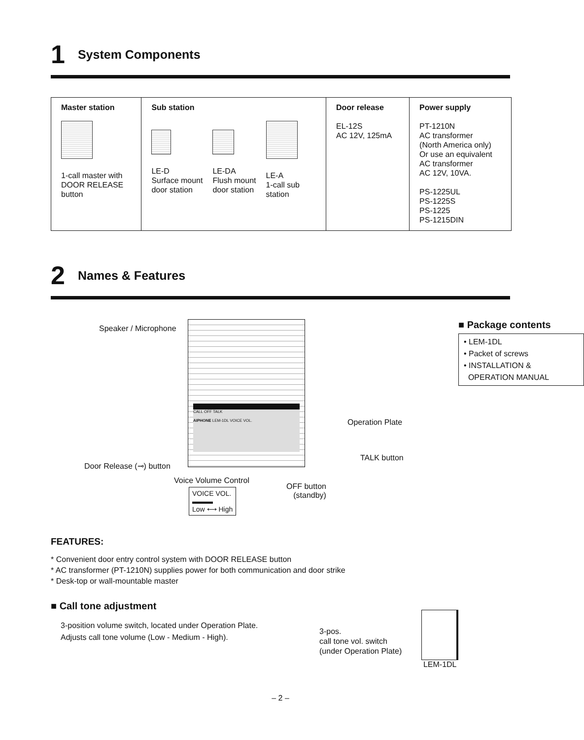1 System Components
| Master station 1-call master with DOOR RELEASE button | Sub station LE-D Surface mount door station LE-DA Flush mount door station LE-A 1-call sub station | Door release EL-12S AC 12V, 125mA | Power supply PT-1210N AC transformer (North America only) Or use an equivalent AC transformer AC 12V, 10VA. PS-1225UL PS-1225S PS-1225 PS-1215DIN |
2 Names & Features
CALL OFF TALK
AIPHONE LEM-1DL VOICE VOL.
Speaker / Microphone
Operation Plate
TALK button
Door Release (⊸) button
Voice Volume Control
OFF button
(standby)
VOICE VOL.
▬▬▬
Low ⟷ High
■ Package contents
• LEM-1DL
• Packet of screws
• INSTALLATION &
OPERATION MANUAL
FEATURES:
* Convenient door entry control system with DOOR RELEASE button
* AC transformer (PT-1210N) supplies power for both communication and door strike
* Desk-top or wall-mountable master
■ Call tone adjustment
3-position volume switch, located under Operation Plate.
Adjusts call tone volume (Low - Medium - High).
3-pos.
call tone vol. switch
(under Operation Plate)
LEM-1DL
– 2 –